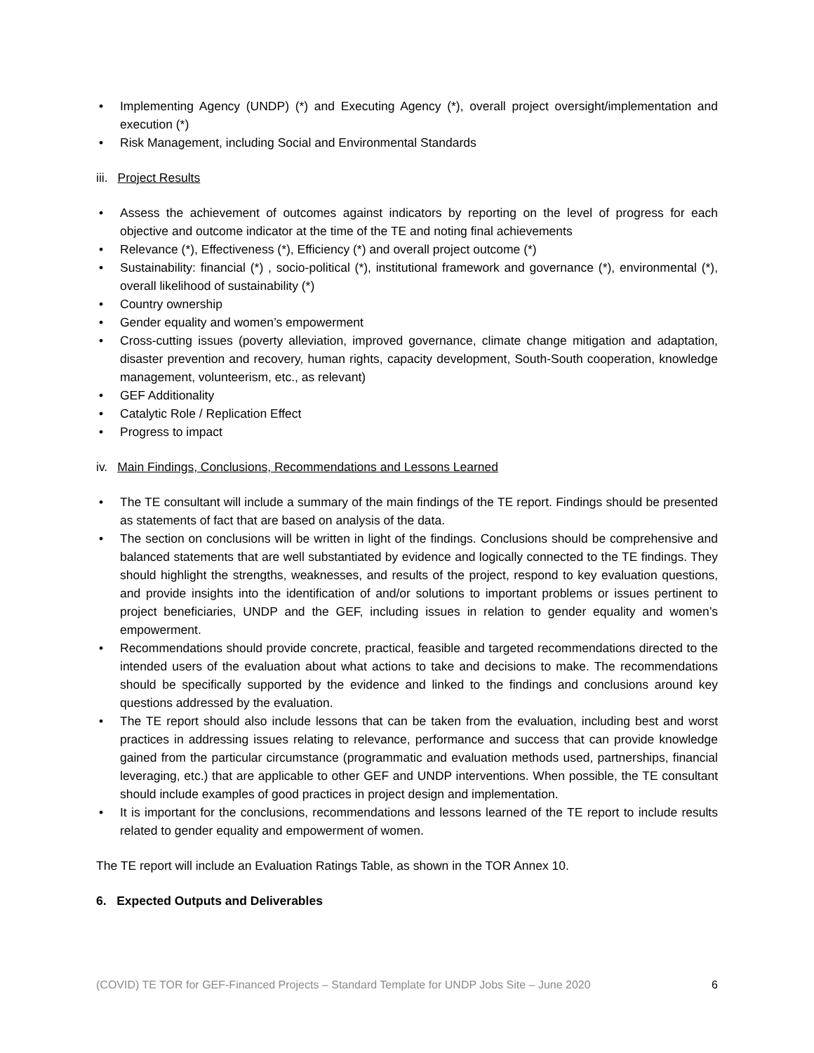• Implementing Agency (UNDP) (*) and Executing Agency (*), overall project oversight/implementation and execution (*)
• Risk Management, including Social and Environmental Standards
iii. Project Results
• Assess the achievement of outcomes against indicators by reporting on the level of progress for each objective and outcome indicator at the time of the TE and noting final achievements
• Relevance (*), Effectiveness (*), Efficiency (*) and overall project outcome (*)
• Sustainability: financial (*) , socio-political (*), institutional framework and governance (*), environmental (*), overall likelihood of sustainability (*)
• Country ownership
• Gender equality and women’s empowerment
• Cross-cutting issues (poverty alleviation, improved governance, climate change mitigation and adaptation, disaster prevention and recovery, human rights, capacity development, South-South cooperation, knowledge management, volunteerism, etc., as relevant)
• GEF Additionality
• Catalytic Role / Replication Effect
• Progress to impact
iv. Main Findings, Conclusions, Recommendations and Lessons Learned
• The TE consultant will include a summary of the main findings of the TE report. Findings should be presented as statements of fact that are based on analysis of the data.
• The section on conclusions will be written in light of the findings. Conclusions should be comprehensive and balanced statements that are well substantiated by evidence and logically connected to the TE findings. They should highlight the strengths, weaknesses, and results of the project, respond to key evaluation questions, and provide insights into the identification of and/or solutions to important problems or issues pertinent to project beneficiaries, UNDP and the GEF, including issues in relation to gender equality and women’s empowerment.
• Recommendations should provide concrete, practical, feasible and targeted recommendations directed to the intended users of the evaluation about what actions to take and decisions to make. The recommendations should be specifically supported by the evidence and linked to the findings and conclusions around key questions addressed by the evaluation.
• The TE report should also include lessons that can be taken from the evaluation, including best and worst practices in addressing issues relating to relevance, performance and success that can provide knowledge gained from the particular circumstance (programmatic and evaluation methods used, partnerships, financial leveraging, etc.) that are applicable to other GEF and UNDP interventions. When possible, the TE consultant should include examples of good practices in project design and implementation.
• It is important for the conclusions, recommendations and lessons learned of the TE report to include results related to gender equality and empowerment of women.
The TE report will include an Evaluation Ratings Table, as shown in the TOR Annex 10.
6. Expected Outputs and Deliverables
(COVID) TE TOR for GEF-Financed Projects – Standard Template for UNDP Jobs Site – June 2020 6